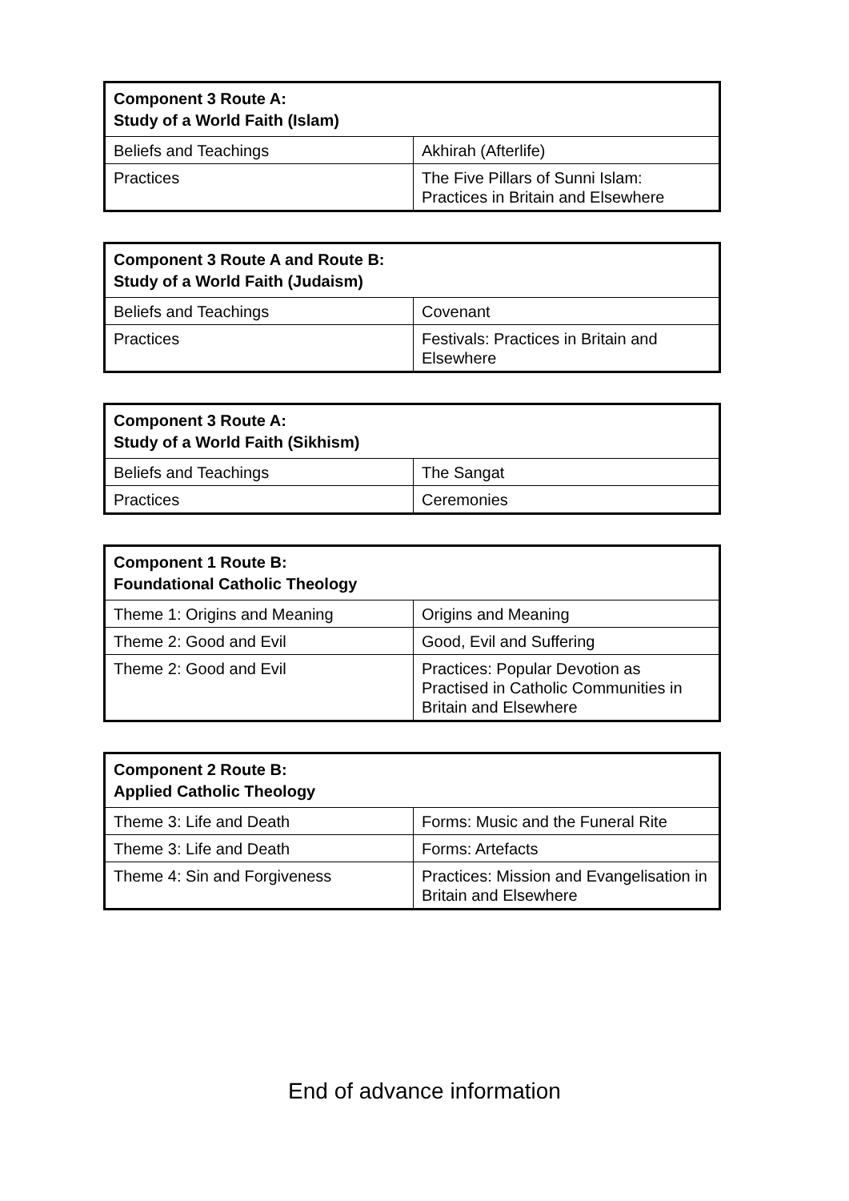| Component 3 Route A: Study of a World Faith (Islam) | |
| --- | --- |
| Beliefs and Teachings | Akhirah (Afterlife) |
| Practices | The Five Pillars of Sunni Islam: Practices in Britain and Elsewhere |
| Component 3 Route A and Route B: Study of a World Faith (Judaism) | |
| --- | --- |
| Beliefs and Teachings | Covenant |
| Practices | Festivals: Practices in Britain and Elsewhere |
| Component 3 Route A: Study of a World Faith (Sikhism) | |
| --- | --- |
| Beliefs and Teachings | The Sangat |
| Practices | Ceremonies |
| Component 1 Route B: Foundational Catholic Theology | |
| --- | --- |
| Theme 1: Origins and Meaning | Origins and Meaning |
| Theme 2: Good and Evil | Good, Evil and Suffering |
| Theme 2: Good and Evil | Practices: Popular Devotion as Practised in Catholic Communities in Britain and Elsewhere |
| Component 2 Route B: Applied Catholic Theology | |
| --- | --- |
| Theme 3: Life and Death | Forms: Music and the Funeral Rite |
| Theme 3: Life and Death | Forms: Artefacts |
| Theme 4: Sin and Forgiveness | Practices: Mission and Evangelisation in Britain and Elsewhere |
End of advance information